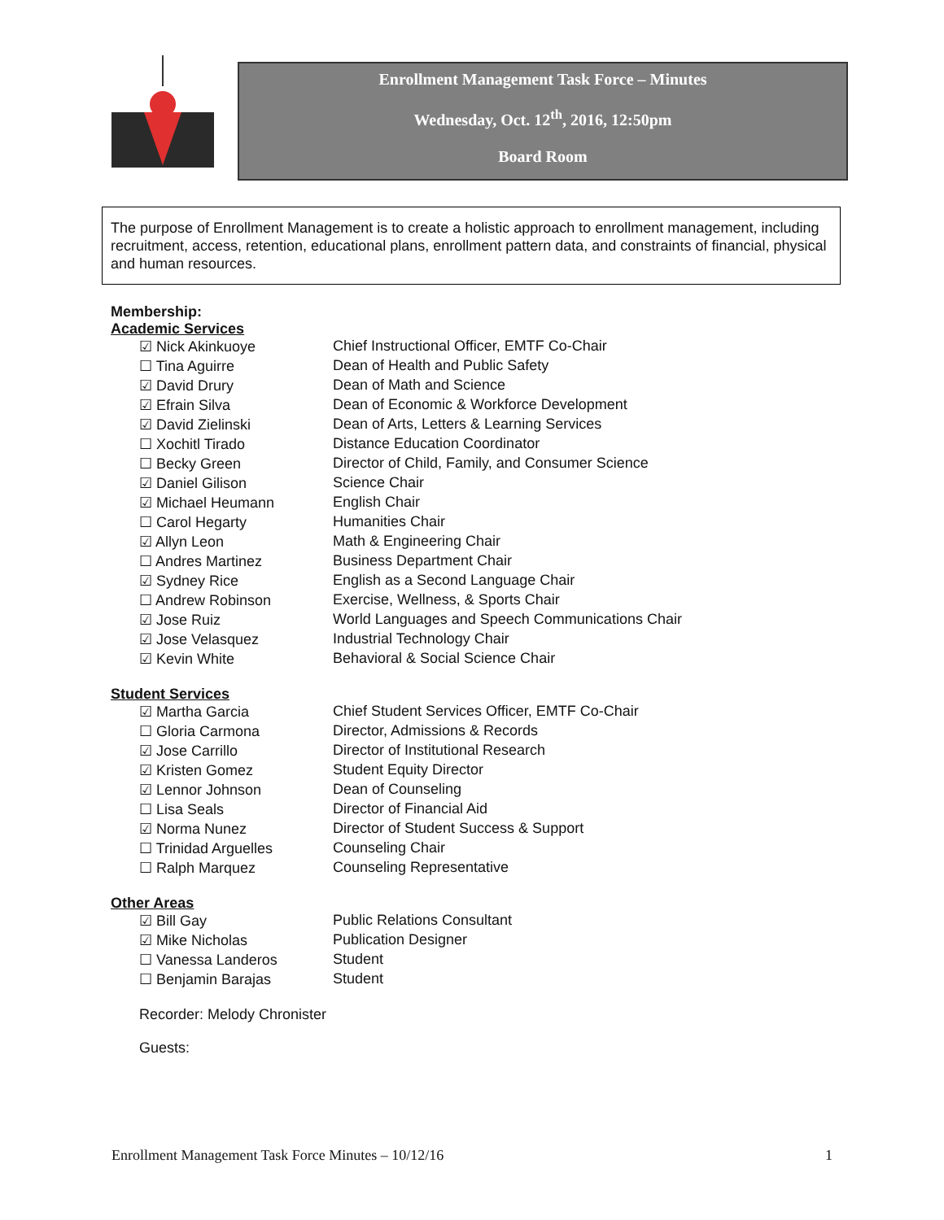Enrollment Management Task Force – Minutes
Wednesday, Oct. 12<sup>th</sup>, 2016, 12:50pm
Board Room
The purpose of Enrollment Management is to create a holistic approach to enrollment management, including recruitment, access, retention, educational plans, enrollment pattern data, and constraints of financial, physical and human resources.
Membership:
Academic Services
| ☑ Nick Akinkuoye | Chief Instructional Officer, EMTF Co-Chair |
| ☐ Tina Aguirre | Dean of Health and Public Safety |
| ☑ David Drury | Dean of Math and Science |
| ☑ Efrain Silva | Dean of Economic & Workforce Development |
| ☑ David Zielinski | Dean of Arts, Letters & Learning Services |
| ☐ Xochitl Tirado | Distance Education Coordinator |
| ☐ Becky Green | Director of Child, Family, and Consumer Science |
| ☑ Daniel Gilison | Science Chair |
| ☑ Michael Heumann | English Chair |
| ☐ Carol Hegarty | Humanities Chair |
| ☑ Allyn Leon | Math & Engineering Chair |
| ☐ Andres Martinez | Business Department Chair |
| ☑ Sydney Rice | English as a Second Language Chair |
| ☐ Andrew Robinson | Exercise, Wellness, & Sports Chair |
| ☑ Jose Ruiz | World Languages and Speech Communications Chair |
| ☑ Jose Velasquez | Industrial Technology Chair |
| ☑ Kevin White | Behavioral & Social Science Chair |
Student Services
| ☑ Martha Garcia | Chief Student Services Officer, EMTF Co-Chair |
| ☐ Gloria Carmona | Director, Admissions & Records |
| ☑ Jose Carrillo | Director of Institutional Research |
| ☑ Kristen Gomez | Student Equity Director |
| ☑ Lennor Johnson | Dean of Counseling |
| ☐ Lisa Seals | Director of Financial Aid |
| ☑ Norma Nunez | Director of Student Success & Support |
| ☐ Trinidad Arguelles | Counseling Chair |
| ☐ Ralph Marquez | Counseling Representative |
Other Areas
| ☑ Bill Gay | Public Relations Consultant |
| ☑ Mike Nicholas | Publication Designer |
| ☐ Vanessa Landeros | Student |
| ☐ Benjamin Barajas | Student |
Recorder: Melody Chronister
Guests:
Enrollment Management Task Force Minutes – 10/12/16 1